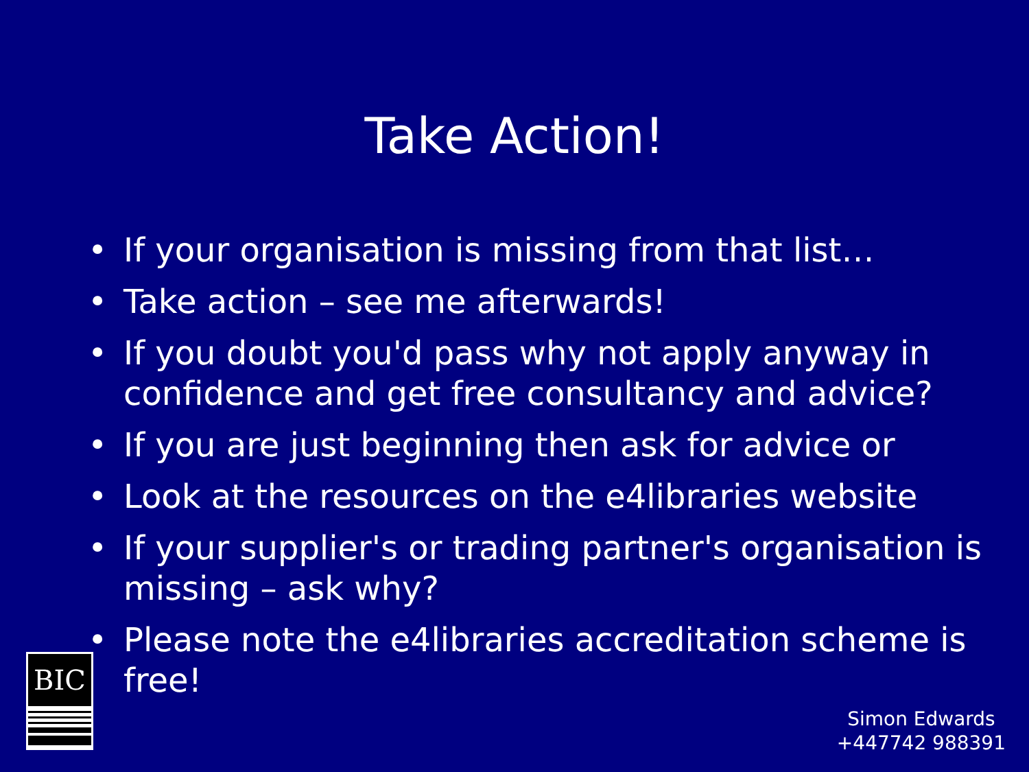Take Action!
• If your organisation is missing from that list…
• Take action – see me afterwards!
• If you doubt you'd pass why not apply anyway in confidence and get free consultancy and advice?
• If you are just beginning then ask for advice or
• Look at the resources on the e4libraries website
• If your supplier's or trading partner's organisation is missing – ask why?
• Please note the e4libraries accreditation scheme is free!
BIC
Simon Edwards
+447742 988391